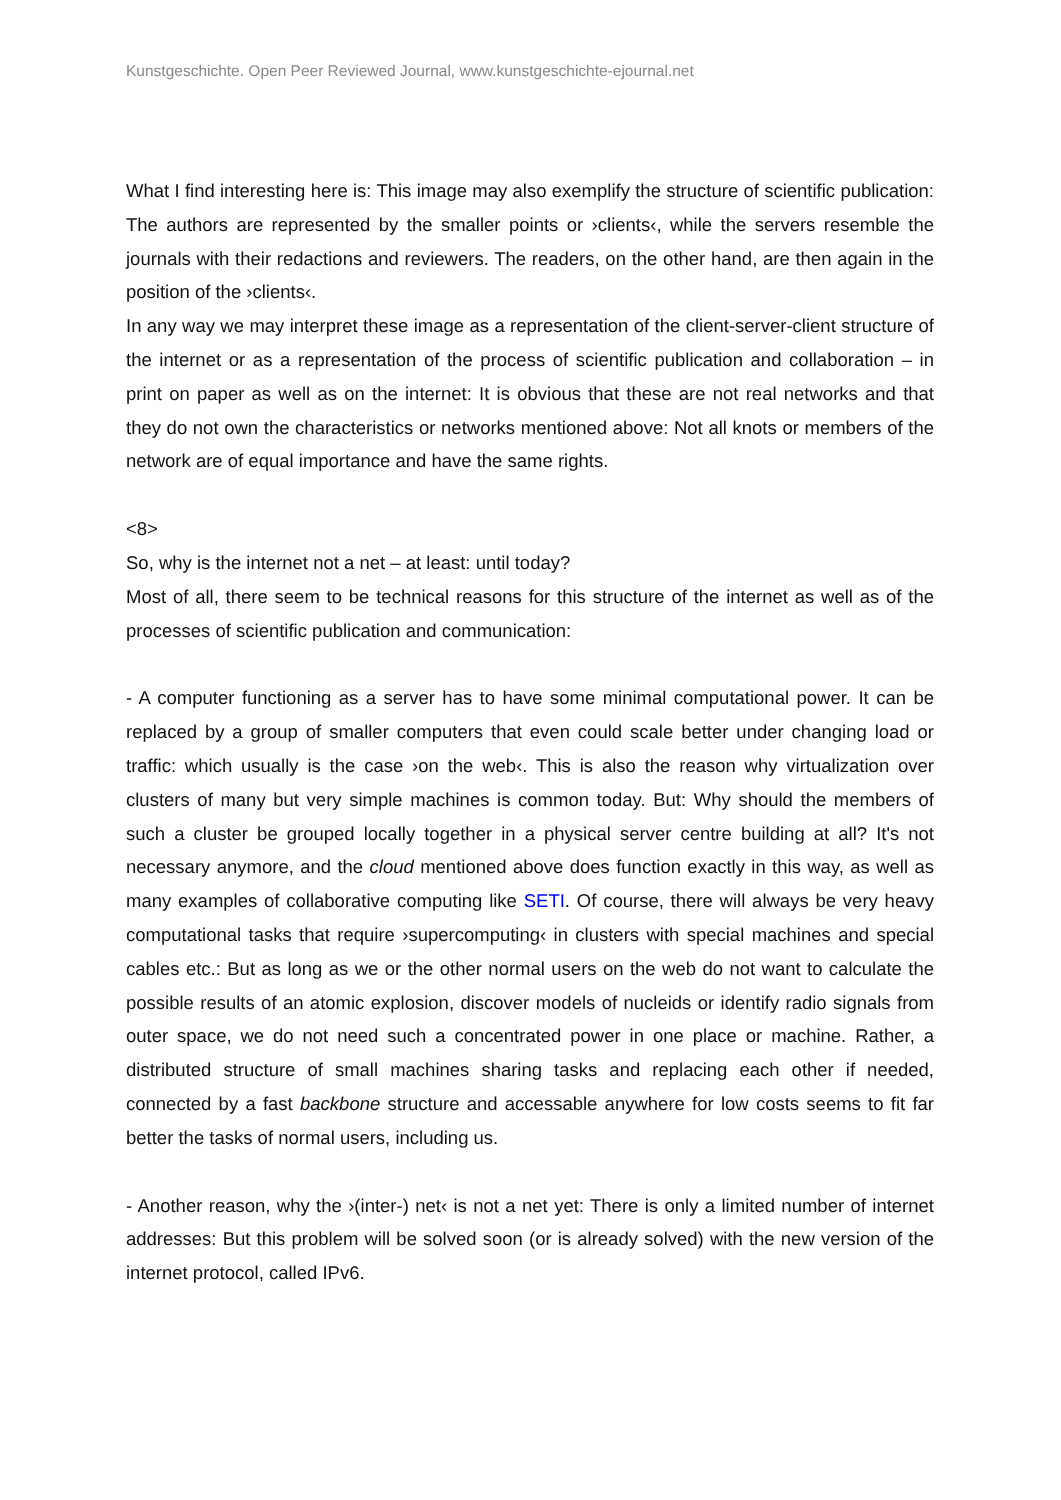Kunstgeschichte. Open Peer Reviewed Journal, www.kunstgeschichte-ejournal.net
What I find interesting here is: This image may also exemplify the structure of scientific publication: The authors are represented by the smaller points or ›clients‹, while the servers resemble the journals with their redactions and reviewers. The readers, on the other hand, are then again in the position of the ›clients‹.
In any way we may interpret these image as a representation of the client-server-client structure of the internet or as a representation of the process of scientific publication and collaboration – in print on paper as well as on the internet: It is obvious that these are not real networks and that they do not own the characteristics or networks mentioned above: Not all knots or members of the network are of equal importance and have the same rights.
<8>
So, why is the internet not a net – at least: until today?
Most of all, there seem to be technical reasons for this structure of the internet as well as of the processes of scientific publication and communication:
- A computer functioning as a server has to have some minimal computational power. It can be replaced by a group of smaller computers that even could scale better under changing load or traffic: which usually is the case ›on the web‹. This is also the reason why virtualization over clusters of many but very simple machines is common today. But: Why should the members of such a cluster be grouped locally together in a physical server centre building at all? It's not necessary anymore, and the cloud mentioned above does function exactly in this way, as well as many examples of collaborative computing like SETI. Of course, there will always be very heavy computational tasks that require ›supercomputing‹ in clusters with special machines and special cables etc.: But as long as we or the other normal users on the web do not want to calculate the possible results of an atomic explosion, discover models of nucleids or identify radio signals from outer space, we do not need such a concentrated power in one place or machine. Rather, a distributed structure of small machines sharing tasks and replacing each other if needed, connected by a fast backbone structure and accessable anywhere for low costs seems to fit far better the tasks of normal users, including us.
- Another reason, why the ›(inter-) net‹ is not a net yet: There is only a limited number of internet addresses: But this problem will be solved soon (or is already solved) with the new version of the internet protocol, called IPv6.